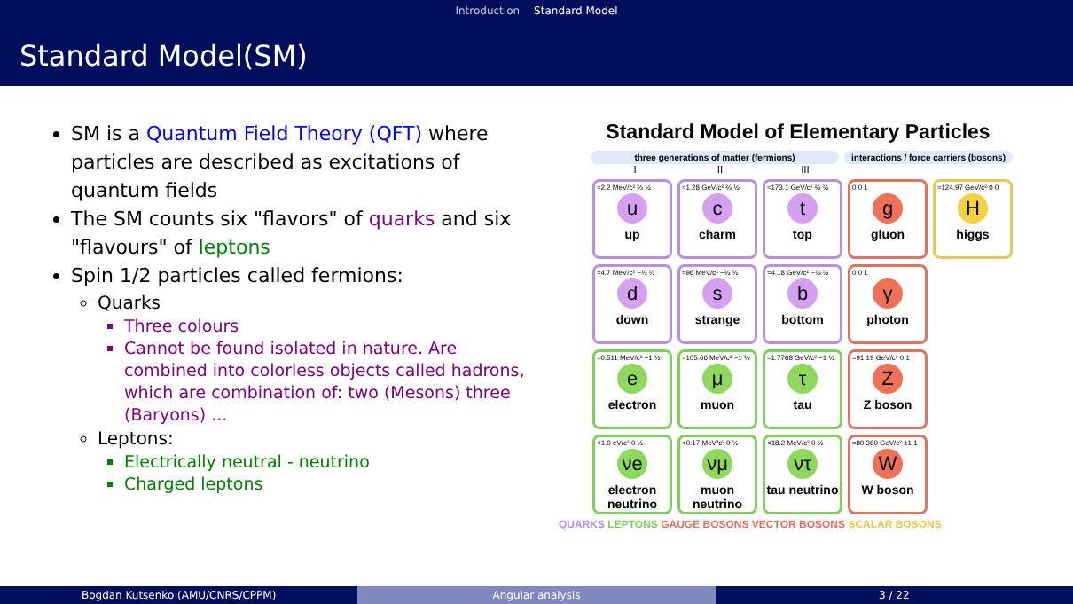Introduction Standard Model
Standard Model(SM)
SM is a Quantum Field Theory (QFT) where particles are described as excitations of quantum fields
The SM counts six "flavors" of quarks and six "flavours" of leptons
Spin 1/2 particles called fermions:
Quarks
Three colours
Cannot be found isolated in nature. Are combined into colorless objects called hadrons, which are combination of: two (Mesons) three (Baryons) ...
Leptons:
Electrically neutral - neutrino
Charged leptons
Standard Model of Elementary Particles
three generations of matter (fermions) interactions / force carriers (bosons)
I II III
≈2.2 MeV/c² ⅔ ½
u
up
≈1.28 GeV/c² ⅔ ½
c
charm
≈173.1 GeV/c² ⅔ ½
t
top
0 0 1
g
gluon
≈124.97 GeV/c² 0 0
H
higgs
≈4.7 MeV/c² −⅓ ½
d
down
≈96 MeV/c² −⅓ ½
s
strange
≈4.18 GeV/c² −⅓ ½
b
bottom
0 0 1
γ
photon
≈0.511 MeV/c² −1 ½
e
electron
≈105.66 MeV/c² −1 ½
μ
muon
≈1.7768 GeV/c² −1 ½
τ
tau
≈91.19 GeV/c² 0 1
Z
Z boson
<1.0 eV/c² 0 ½
νe
electron neutrino
<0.17 MeV/c² 0 ½
νμ
muon neutrino
<18.2 MeV/c² 0 ½
ντ
tau neutrino
≈80.360 GeV/c² ±1 1
W
W boson
QUARKS LEPTONS GAUGE BOSONS VECTOR BOSONS SCALAR BOSONS
Bogdan Kutsenko (AMU/CNRS/CPPM)
Angular analysis 3 / 22